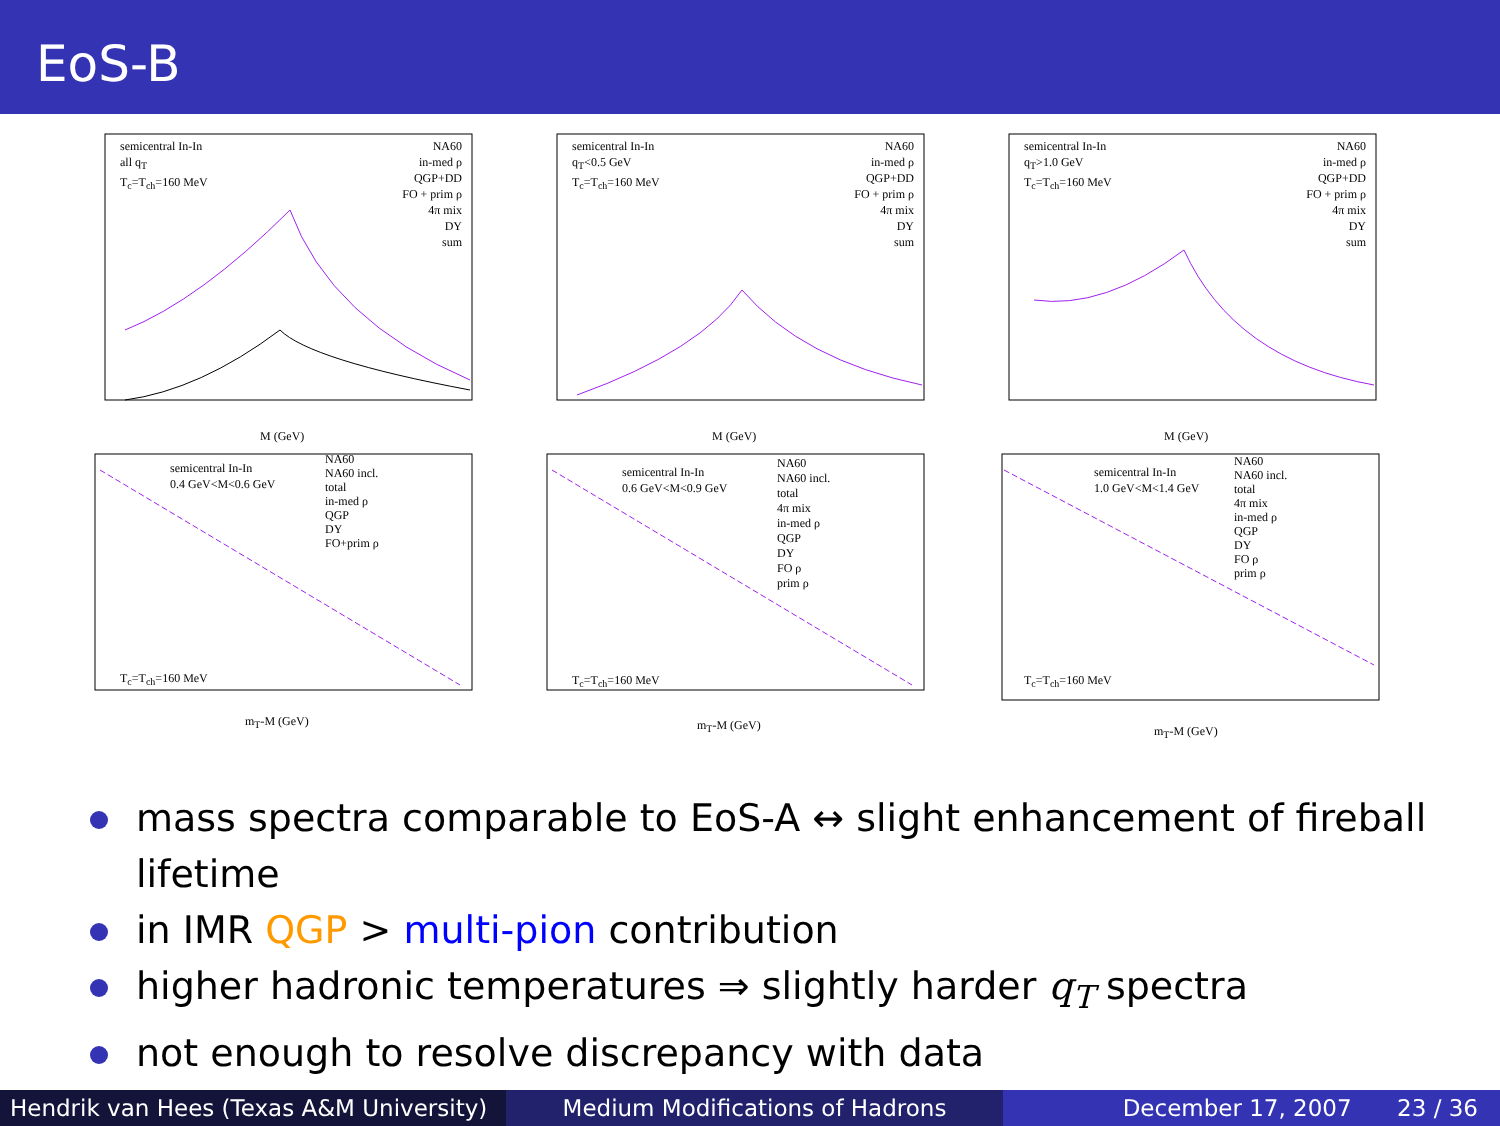EoS-B
semicentral In-In
all q<sub>T</sub>
T<sub>c</sub>=T<sub>ch</sub>=160 MeV
NA60
in-med ρ
QGP+DD
FO + prim ρ
4π mix
DY
sum
M (GeV)
semicentral In-In
q<sub>T</sub><0.5 GeV
T<sub>c</sub>=T<sub>ch</sub>=160 MeV
NA60
in-med ρ
QGP+DD
FO + prim ρ
4π mix
DY
sum
M (GeV)
semicentral In-In
q<sub>T</sub>>1.0 GeV
T<sub>c</sub>=T<sub>ch</sub>=160 MeV
NA60
in-med ρ
QGP+DD
FO + prim ρ
4π mix
DY
sum
M (GeV)
semicentral In-In
0.4 GeV<M<0.6 GeV
NA60
NA60 incl.
total
in-med ρ
QGP
DY
FO+prim ρ
T<sub>c</sub>=T<sub>ch</sub>=160 MeV
m<sub>T</sub>-M (GeV)
semicentral In-In
0.6 GeV<M<0.9 GeV
NA60
NA60 incl.
total
4π mix
in-med ρ
QGP
DY
FO ρ
prim ρ
T<sub>c</sub>=T<sub>ch</sub>=160 MeV
m<sub>T</sub>-M (GeV)
semicentral In-In
1.0 GeV<M<1.4 GeV
NA60
NA60 incl.
total
4π mix
in-med ρ
QGP
DY
FO ρ
prim ρ
T<sub>c</sub>=T<sub>ch</sub>=160 MeV
m<sub>T</sub>-M (GeV)
mass spectra comparable to EoS-A ↔ slight enhancement of fireball lifetime
in IMR QGP > multi-pion contribution
higher hadronic temperatures ⇒ slightly harder q<sub>T</sub> spectra
not enough to resolve discrepancy with data
Hendrik van Hees (Texas A&M University)
Medium Modifications of Hadrons December 17, 2007 23 / 36